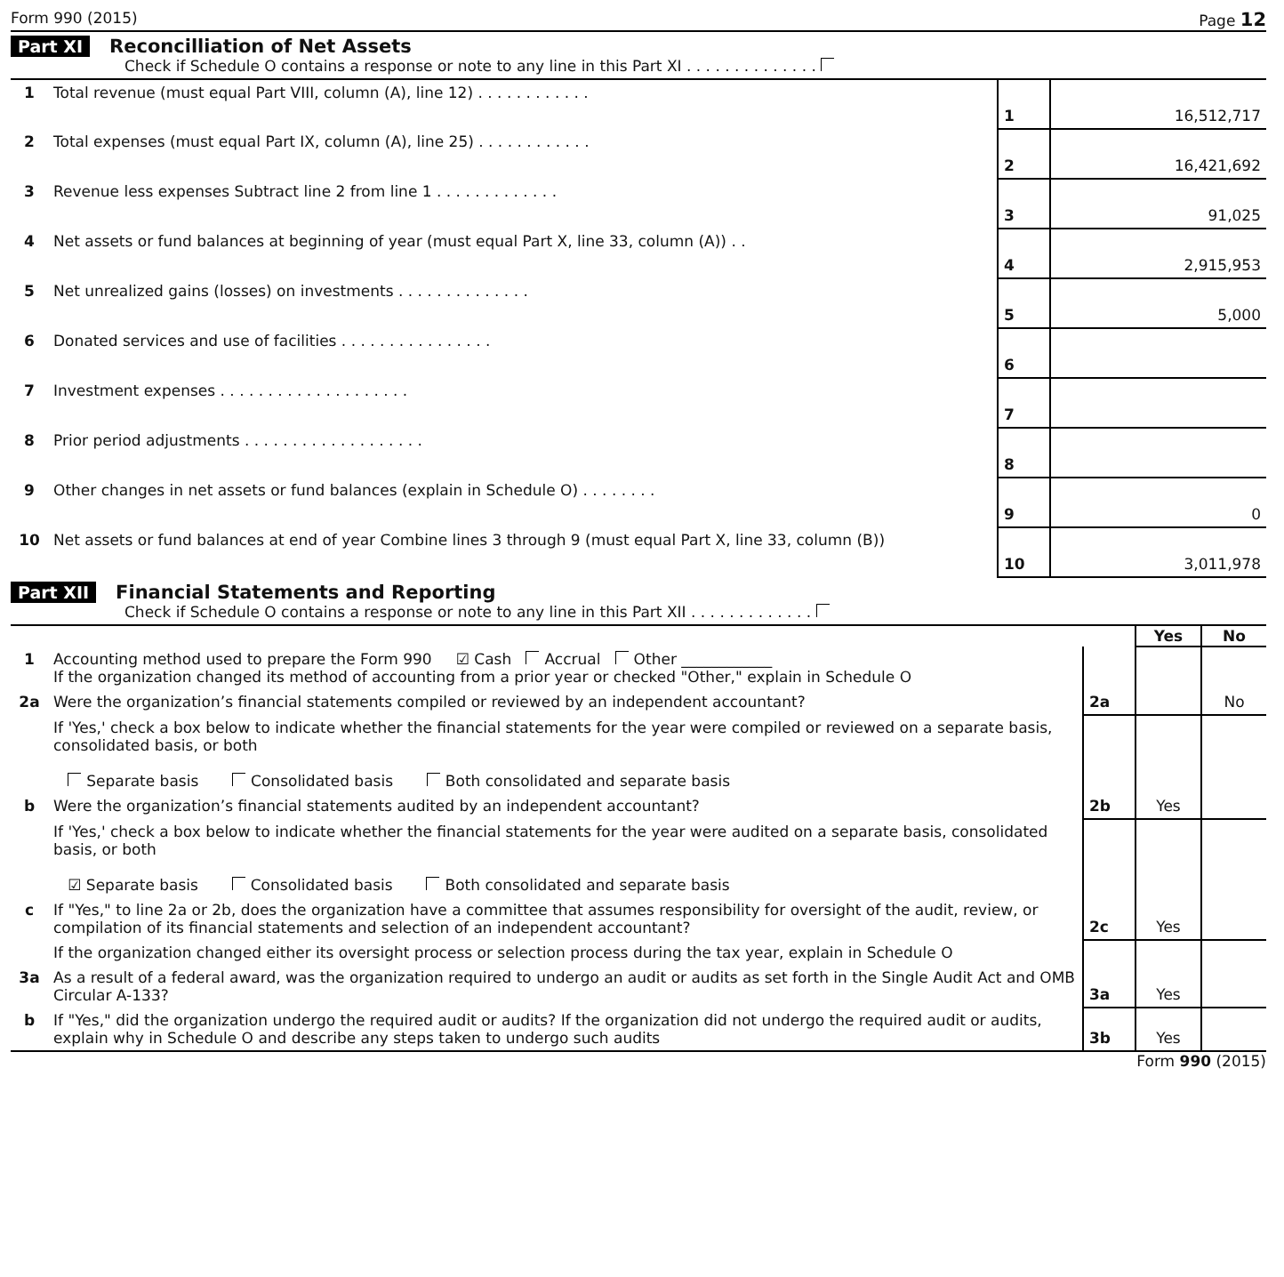Form 990 (2015) Page 12
Part XI Reconcilliation of Net Assets
Check if Schedule O contains a response or note to any line in this Part XI . . . . . . . . . . . . . .
| 1 | Total revenue (must equal Part VIII, column (A), line 12) . . . . . . . . . . . . | 1 | 16,512,717 |
| 2 | Total expenses (must equal Part IX, column (A), line 25) . . . . . . . . . . . . | 2 | 16,421,692 |
| 3 | Revenue less expenses Subtract line 2 from line 1 . . . . . . . . . . . . . | 3 | 91,025 |
| 4 | Net assets or fund balances at beginning of year (must equal Part X, line 33, column (A)) . . | 4 | 2,915,953 |
| 5 | Net unrealized gains (losses) on investments . . . . . . . . . . . . . . | 5 | 5,000 |
| 6 | Donated services and use of facilities . . . . . . . . . . . . . . . . | 6 | |
| 7 | Investment expenses . . . . . . . . . . . . . . . . . . . . | 7 | |
| 8 | Prior period adjustments . . . . . . . . . . . . . . . . . . . | 8 | |
| 9 | Other changes in net assets or fund balances (explain in Schedule O) . . . . . . . . | 9 | 0 |
| 10 | Net assets or fund balances at end of year Combine lines 3 through 9 (must equal Part X, line 33, column (B)) | 10 | 3,011,978 |
Part XII Financial Statements and Reporting
Check if Schedule O contains a response or note to any line in this Part XII . . . . . . . . . . . . .
| | | | Yes | No |
| 1 | Accounting method used to prepare the Form 990 ☑ Cash Accrual Other ____________ If the organization changed its method of accounting from a prior year or checked "Other," explain in Schedule O | | | |
| 2a | Were the organization’s financial statements compiled or reviewed by an independent accountant? | 2a | | No |
| | If 'Yes,' check a box below to indicate whether the financial statements for the year were compiled or reviewed on a separate basis, consolidated basis, or both Separate basis Consolidated basis Both consolidated and separate basis | | | |
| b | Were the organization’s financial statements audited by an independent accountant? | 2b | Yes | |
| | If 'Yes,' check a box below to indicate whether the financial statements for the year were audited on a separate basis, consolidated basis, or both ☑ Separate basis Consolidated basis Both consolidated and separate basis | | | |
| c | If "Yes," to line 2a or 2b, does the organization have a committee that assumes responsibility for oversight of the audit, review, or compilation of its financial statements and selection of an independent accountant? | 2c | Yes | |
| | If the organization changed either its oversight process or selection process during the tax year, explain in Schedule O | | | |
| 3a | As a result of a federal award, was the organization required to undergo an audit or audits as set forth in the Single Audit Act and OMB Circular A-133? | 3a | Yes | |
| b | If "Yes," did the organization undergo the required audit or audits? If the organization did not undergo the required audit or audits, explain why in Schedule O and describe any steps taken to undergo such audits | 3b | Yes | |
Form 990 (2015)